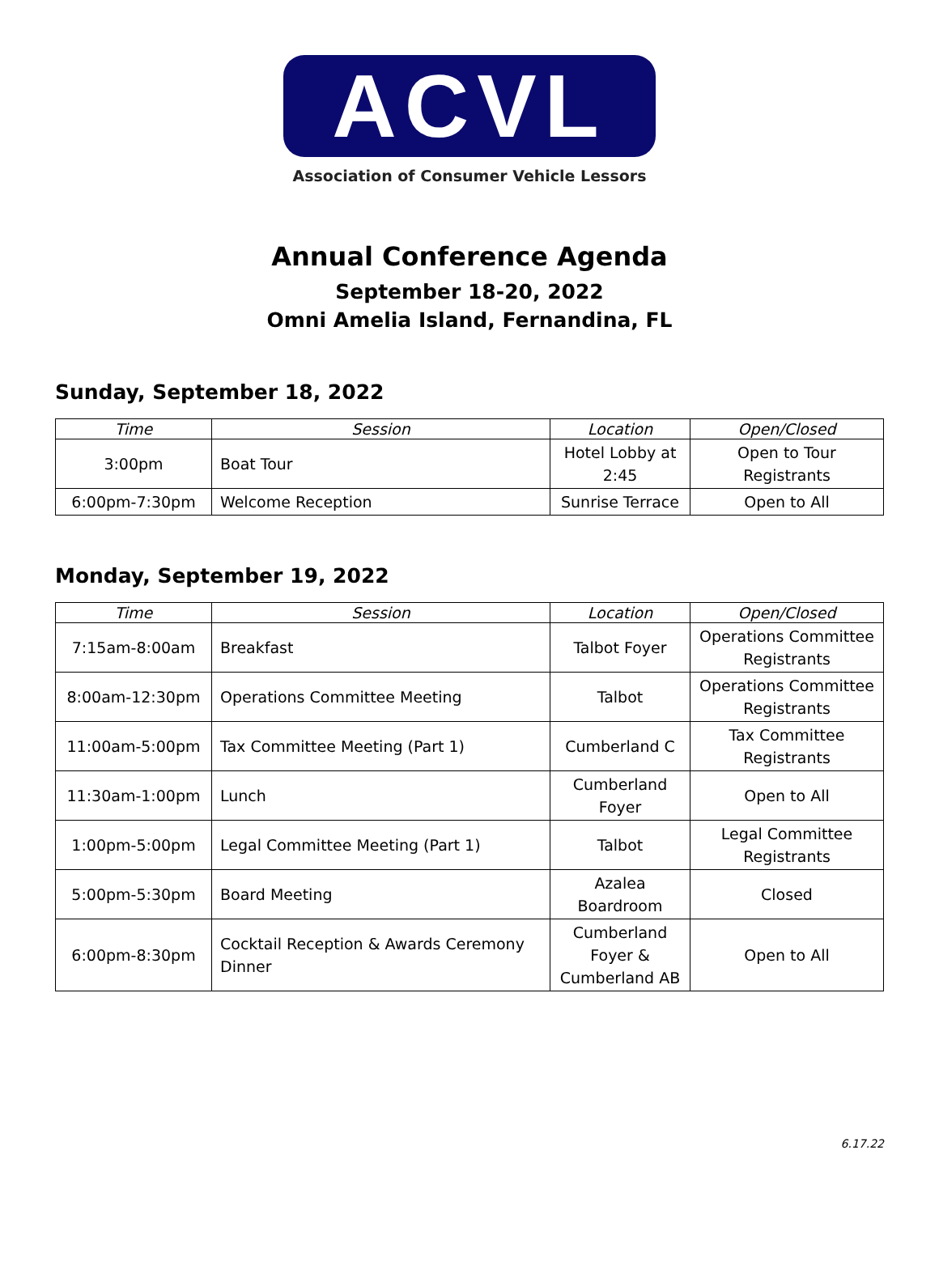ACVL
Association of Consumer Vehicle Lessors
Annual Conference Agenda
September 18-20, 2022
Omni Amelia Island, Fernandina, FL
Sunday, September 18, 2022
| Time | Session | Location | Open/Closed |
| --- | --- | --- | --- |
| 3:00pm | Boat Tour | Hotel Lobby at 2:45 | Open to Tour Registrants |
| 6:00pm-7:30pm | Welcome Reception | Sunrise Terrace | Open to All |
Monday, September 19, 2022
| Time | Session | Location | Open/Closed |
| --- | --- | --- | --- |
| 7:15am-8:00am | Breakfast | Talbot Foyer | Operations Committee Registrants |
| 8:00am-12:30pm | Operations Committee Meeting | Talbot | Operations Committee Registrants |
| 11:00am-5:00pm | Tax Committee Meeting (Part 1) | Cumberland C | Tax Committee Registrants |
| 11:30am-1:00pm | Lunch | Cumberland Foyer | Open to All |
| 1:00pm-5:00pm | Legal Committee Meeting (Part 1) | Talbot | Legal Committee Registrants |
| 5:00pm-5:30pm | Board Meeting | Azalea Boardroom | Closed |
| 6:00pm-8:30pm | Cocktail Reception & Awards Ceremony Dinner | Cumberland Foyer & Cumberland AB | Open to All |
6.17.22